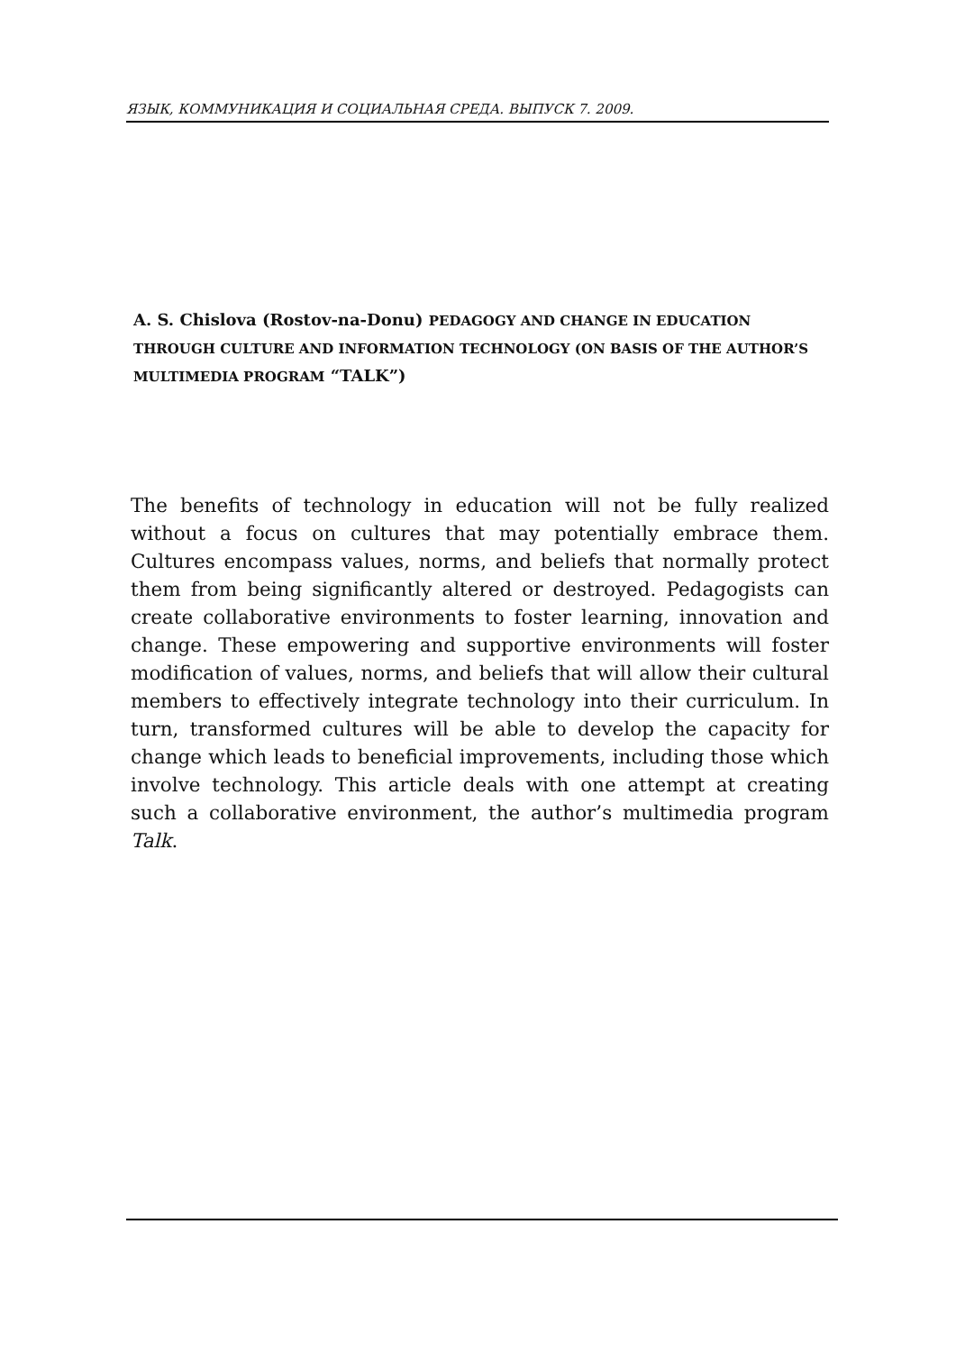ЯЗЫК, КОММУНИКАЦИЯ И СОЦИАЛЬНАЯ СРЕДА. ВЫПУСК 7. 2009.
A. S. Chislova (Rostov-na-Donu) PEDAGOGY AND CHANGE IN EDUCATION THROUGH CULTURE AND INFORMATION TECHNOLOGY (ON BASIS OF THE AUTHOR’S MULTIMEDIA PROGRAM “TALK”)
The benefits of technology in education will not be fully realized without a focus on cultures that may potentially embrace them. Cultures encompass values, norms, and beliefs that normally protect them from being significantly altered or destroyed. Pedagogists can create collaborative environments to foster learning, innovation and change. These empowering and supportive environments will foster modification of values, norms, and beliefs that will allow their cultural members to effectively integrate technology into their curriculum. In turn, transformed cultures will be able to develop the capacity for change which leads to beneficial improvements, including those which involve technology. This article deals with one attempt at creating such a collaborative environment, the author’s multimedia program Talk.